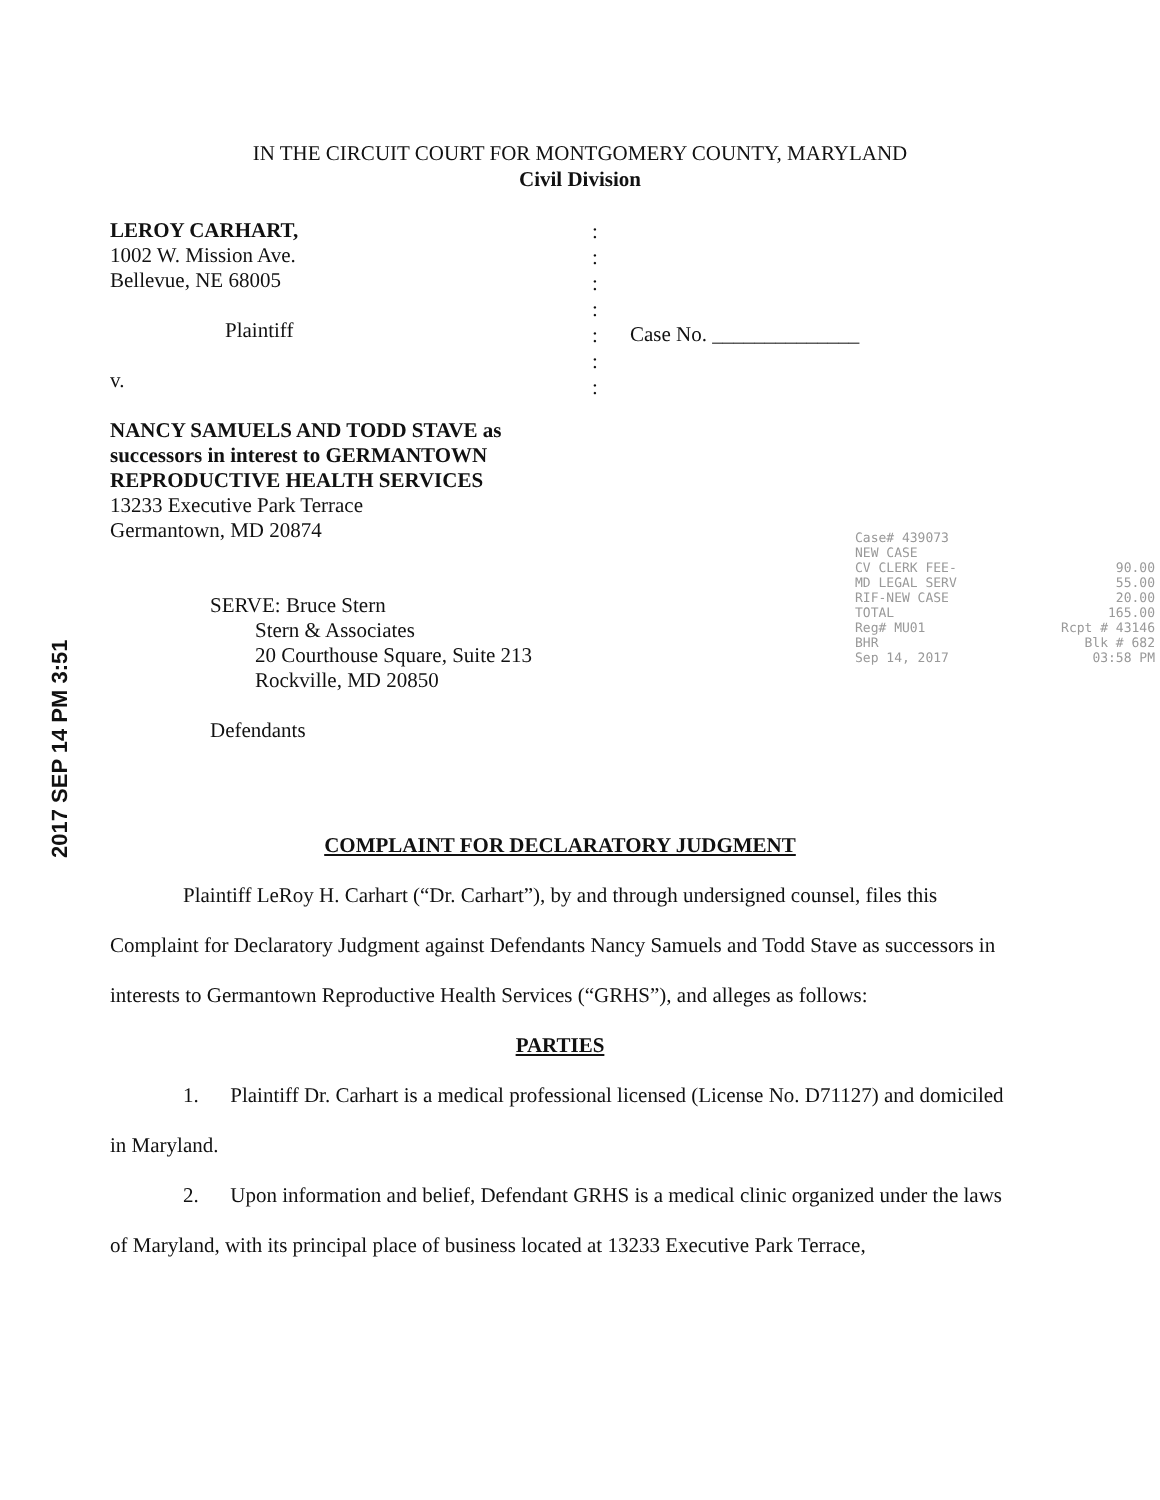IN THE CIRCUIT COURT FOR MONTGOMERY COUNTY, MARYLAND
Civil Division
LEROY CARHART,
1002 W. Mission Ave.
Bellevue, NE 68005
Plaintiff
v.
NANCY SAMUELS AND TODD STAVE as successors in interest to GERMANTOWN REPRODUCTIVE HEALTH SERVICES
13233 Executive Park Terrace
Germantown, MD 20874
SERVE: Bruce Stern
Stern & Associates
20 Courthouse Square, Suite 213
Rockville, MD 20850
Defendants
:
:
:
:
:
:
:
Case No. ______________
2017 SEP 14 PM 3:51
Case# 439073
NEW CASE
CV CLERK FEE- 90.00
MD LEGAL SERV 55.00
RIF-NEW CASE 20.00
TOTAL 165.00
Reg# MU01 Rcpt # 43146
BHR Blk # 682
Sep 14, 2017 03:58 PM
COMPLAINT FOR DECLARATORY JUDGMENT
Plaintiff LeRoy H. Carhart (“Dr. Carhart”), by and through undersigned counsel, files this Complaint for Declaratory Judgment against Defendants Nancy Samuels and Todd Stave as successors in interests to Germantown Reproductive Health Services (“GRHS”), and alleges as follows:
PARTIES
1. Plaintiff Dr. Carhart is a medical professional licensed (License No. D71127) and domiciled in Maryland.
2. Upon information and belief, Defendant GRHS is a medical clinic organized under the laws of Maryland, with its principal place of business located at 13233 Executive Park Terrace,